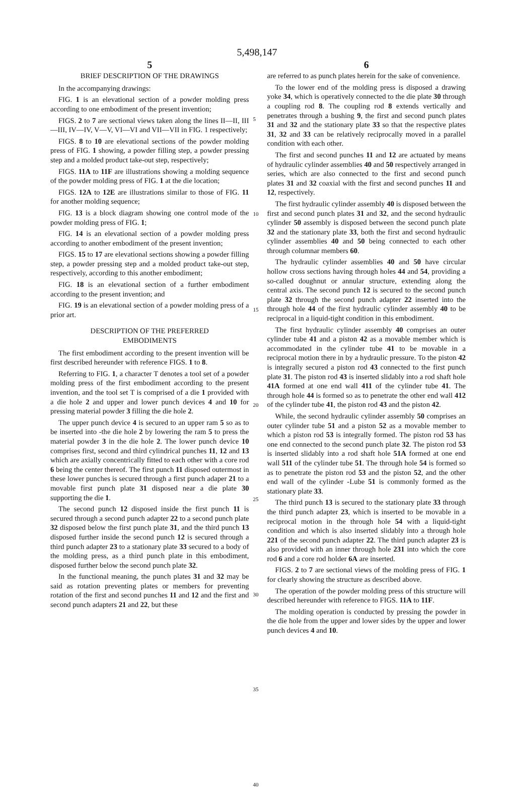5,498,147
5
BRIEF DESCRIPTION OF THE DRAWINGS
In the accompanying drawings:
FIG. 1 is an elevational section of a powder molding press according to one embodiment of the present invention;
FIGS. 2 to 7 are sectional views taken along the lines II—II, III—III, IV—IV, V—V, VI—VI and VII—VII in FIG. 1 respectively;
FIGS. 8 to 10 are elevational sections of the powder molding press of FIG. 1 showing, a powder filling step, a powder pressing step and a molded product take-out step, respectively;
FIGS. 11A to 11F are illustrations showing a molding sequence of the powder molding press of FIG. 1 at the die location;
FIGS. 12A to 12E are illustrations similar to those of FIG. 11 for another molding sequence;
FIG. 13 is a block diagram showing one control mode of the powder molding press of FIG. 1;
FIG. 14 is an elevational section of a powder molding press according to another embodiment of the present invention;
FIGS. 15 to 17 are elevational sections showing a powder filling step, a powder pressing step and a molded product take-out step, respectively, according to this another embodiment;
FIG. 18 is an elevational section of a further embodiment according to the present invention; and
FIG. 19 is an elevational section of a powder molding press of a prior art.
DESCRIPTION OF THE PREFERRED
EMBODIMENTS
The first embodiment according to the present invention will be first described hereunder with reference FIGS. 1 to 8.
Referring to FIG. 1, a character T denotes a tool set of a powder molding press of the first embodiment according to the present invention, and the tool set T is comprised of a die 1 provided with a die hole 2 and upper and lower punch devices 4 and 10 for pressing material powder 3 filling the die hole 2.
The upper punch device 4 is secured to an upper ram 5 so as to be inserted into -the die hole 2 by lowering the ram 5 to press the material powder 3 in the die hole 2. The lower punch device 10 comprises first, second and third cylindrical punches 11, 12 and 13 which are axially concentrically fitted to each other with a core rod 6 being the center thereof. The first punch 11 disposed outermost in these lower punches is secured through a first punch adaper 21 to a movable first punch plate 31 disposed near a die plate 30 supporting the die 1.
The second punch 12 disposed inside the first punch 11 is secured through a second punch adapter 22 to a second punch plate 32 disposed below the first punch plate 31, and the third punch 13 disposed further inside the second punch 12 is secured through a third punch adapter 23 to a stationary plate 33 secured to a body of the molding press, as a third punch plate in this embodiment, disposed further below the second punch plate 32.
In the functional meaning, the punch plates 31 and 32 may be said as rotation preventing plates or members for preventing rotation of the first and second punches 11 and 12 and the first and second punch adapters 21 and 22, but these
5
10
15
20
25
30
35
40
6
are referred to as punch plates herein for the sake of convenience.
To the lower end of the molding press is disposed a drawing yoke 34, which is operatively connected to the die plate 30 through a coupling rod 8. The coupling rod 8 extends vertically and penetrates through a bushing 9, the first and second punch plates 31 and 32 and the stationary plate 33 so that the respective plates 31, 32 and 33 can be relatively reciprocally moved in a parallel condition with each other.
The first and second punches 11 and 12 are actuated by means of hydraulic cylinder assemblies 40 and 50 respectively arranged in series, which are also connected to the first and second punch plates 31 and 32 coaxial with the first and second punches 11 and 12, respectively.
The first hydraulic cylinder assembly 40 is disposed between the first and second punch plates 31 and 32, and the second hydraulic cylinder 50 assembly is disposed between the second punch plate 32 and the stationary plate 33, both the first and second hydraulic cylinder assemblies 40 and 50 being connected to each other through columnar members 60.
The hydraulic cylinder assemblies 40 and 50 have circular hollow cross sections having through holes 44 and 54, providing a so-called doughnut or annular structure, extending along the central axis. The second punch 12 is secured to the second punch plate 32 through the second punch adapter 22 inserted into the through hole 44 of the first hydraulic cylinder assembly 40 to be reciprocal in a liquid-tight condition in this embodiment.
The first hydraulic cylinder assembly 40 comprises an outer cylinder tube 41 and a piston 42 as a movable member which is accommodated in the cylinder tube 41 to be movable in a reciprocal motion there in by a hydraulic pressure. To the piston 42 is integrally secured a piston rod 43 connected to the first punch plate 31. The piston rod 43 is inserted slidably into a rod shaft hole 41A formed at one end wall 411 of the cylinder tube 41. The through hole 44 is formed so as to penetrate the other end wall 412 of the cylinder tube 41, the piston rod 43 and the piston 42.
While, the second hydraulic cylinder assembly 50 comprises an outer cylinder tube 51 and a piston 52 as a movable member to which a piston rod 53 is integrally formed. The piston rod 53 has one end connected to the second punch plate 32. The piston rod 53 is inserted slidably into a rod shaft hole 51A formed at one end wall 511 of the cylinder tube 51. The through hole 54 is formed so as to penetrate the piston rod 53 and the piston 52, and the other end wall of the cylinder -Lube 51 is commonly formed as the stationary plate 33.
The third punch 13 is secured to the stationary plate 33 through the third punch adapter 23, which is inserted to be movable in a reciprocal motion in the through hole 54 with a liquid-tight condition and which is also inserted slidably into a through hole 221 of the second punch adapter 22. The third punch adapter 23 is also provided with an inner through hole 231 into which the core rod 6 and a core rod holder 6A are inserted.
FIGS. 2 to 7 are sectional views of the molding press of FIG. 1 for clearly showing the structure as described above.
The operation of the powder molding press of this structure will described hereunder with reference to FIGS. 11A to 11F.
The molding operation is conducted by pressing the powder in the die hole from the upper and lower sides by the upper and lower punch devices 4 and 10.